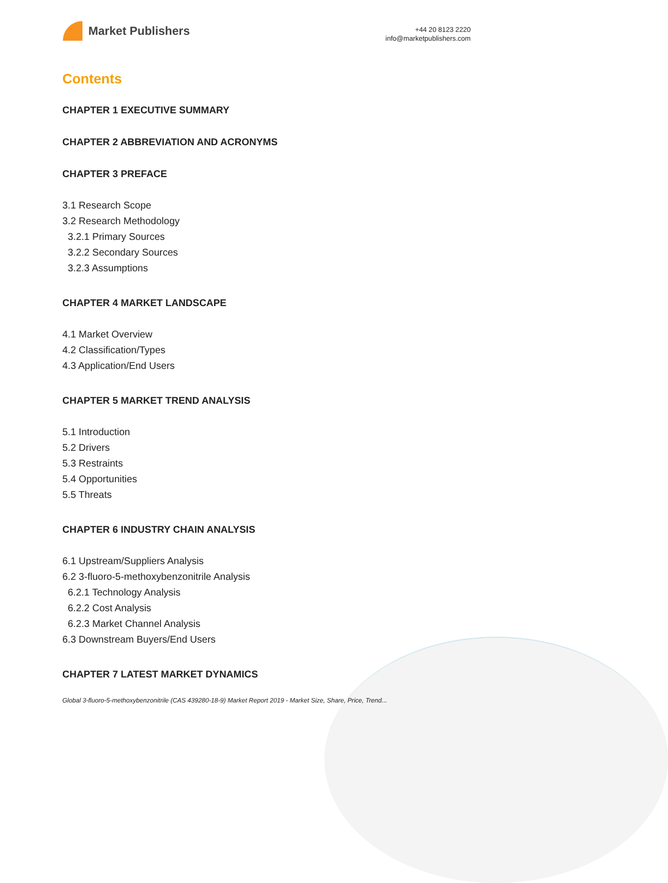Market Publishers
+44 20 8123 2220
info@marketpublishers.com
Contents
CHAPTER 1 EXECUTIVE SUMMARY
CHAPTER 2 ABBREVIATION AND ACRONYMS
CHAPTER 3 PREFACE
3.1 Research Scope
3.2 Research Methodology
3.2.1 Primary Sources
3.2.2 Secondary Sources
3.2.3 Assumptions
CHAPTER 4 MARKET LANDSCAPE
4.1 Market Overview
4.2 Classification/Types
4.3 Application/End Users
CHAPTER 5 MARKET TREND ANALYSIS
5.1 Introduction
5.2 Drivers
5.3 Restraints
5.4 Opportunities
5.5 Threats
CHAPTER 6 INDUSTRY CHAIN ANALYSIS
6.1 Upstream/Suppliers Analysis
6.2 3-fluoro-5-methoxybenzonitrile Analysis
6.2.1 Technology Analysis
6.2.2 Cost Analysis
6.2.3 Market Channel Analysis
6.3 Downstream Buyers/End Users
CHAPTER 7 LATEST MARKET DYNAMICS
Global 3-fluoro-5-methoxybenzonitrile (CAS 439280-18-9) Market Report 2019 - Market Size, Share, Price, Trend...